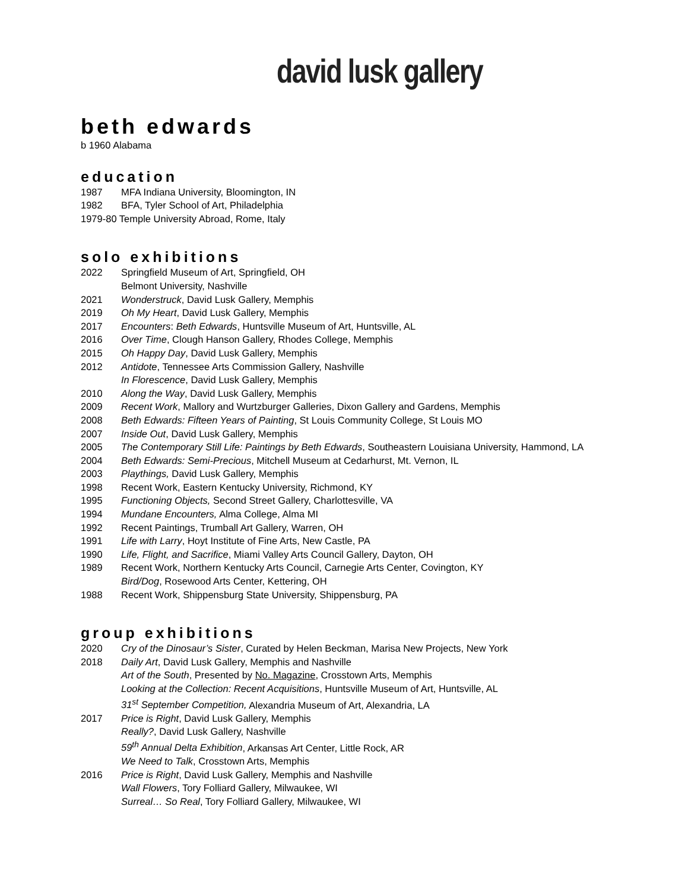david lusk gallery
beth edwards
b 1960 Alabama
education
1987 MFA Indiana University, Bloomington, IN
1982 BFA, Tyler School of Art, Philadelphia
1979-80 Temple University Abroad, Rome, Italy
solo exhibitions
2022 Springfield Museum of Art, Springfield, OH
Belmont University, Nashville
2021 Wonderstruck, David Lusk Gallery, Memphis
2019 Oh My Heart, David Lusk Gallery, Memphis
2017 Encounters: Beth Edwards, Huntsville Museum of Art, Huntsville, AL
2016 Over Time, Clough Hanson Gallery, Rhodes College, Memphis
2015 Oh Happy Day, David Lusk Gallery, Memphis
2012 Antidote, Tennessee Arts Commission Gallery, Nashville
In Florescence, David Lusk Gallery, Memphis
2010 Along the Way, David Lusk Gallery, Memphis
2009 Recent Work, Mallory and Wurtzburger Galleries, Dixon Gallery and Gardens, Memphis
2008 Beth Edwards: Fifteen Years of Painting, St Louis Community College, St Louis MO
2007 Inside Out, David Lusk Gallery, Memphis
2005 The Contemporary Still Life: Paintings by Beth Edwards, Southeastern Louisiana University, Hammond, LA
2004 Beth Edwards: Semi-Precious, Mitchell Museum at Cedarhurst, Mt. Vernon, IL
2003 Playthings, David Lusk Gallery, Memphis
1998 Recent Work, Eastern Kentucky University, Richmond, KY
1995 Functioning Objects, Second Street Gallery, Charlottesville, VA
1994 Mundane Encounters, Alma College, Alma MI
1992 Recent Paintings, Trumball Art Gallery, Warren, OH
1991 Life with Larry, Hoyt Institute of Fine Arts, New Castle, PA
1990 Life, Flight, and Sacrifice, Miami Valley Arts Council Gallery, Dayton, OH
1989 Recent Work, Northern Kentucky Arts Council, Carnegie Arts Center, Covington, KY
Bird/Dog, Rosewood Arts Center, Kettering, OH
1988 Recent Work, Shippensburg State University, Shippensburg, PA
group exhibitions
2020 Cry of the Dinosaur’s Sister, Curated by Helen Beckman, Marisa New Projects, New York
2018 Daily Art, David Lusk Gallery, Memphis and Nashville
Art of the South, Presented by No. Magazine, Crosstown Arts, Memphis
Looking at the Collection: Recent Acquisitions, Huntsville Museum of Art, Huntsville, AL
31<sup>st</sup> September Competition, Alexandria Museum of Art, Alexandria, LA
2017 Price is Right, David Lusk Gallery, Memphis
Really?, David Lusk Gallery, Nashville
59<sup>th</sup> Annual Delta Exhibition, Arkansas Art Center, Little Rock, AR
We Need to Talk, Crosstown Arts, Memphis
2016 Price is Right, David Lusk Gallery, Memphis and Nashville
Wall Flowers, Tory Folliard Gallery, Milwaukee, WI
Surreal… So Real, Tory Folliard Gallery, Milwaukee, WI